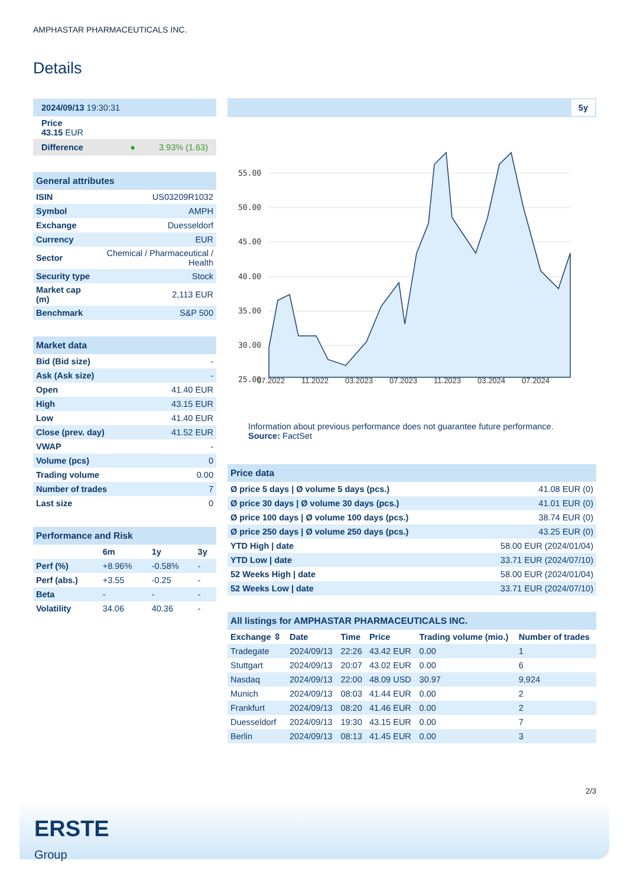AMPHASTAR PHARMACEUTICALS INC.
Details
| 2024/09/13 19:30:31 |
| Price 43.15 EUR |
| Difference 3.93% (1.63) ● |
| General attributes | |
| ISIN | US03209R1032 |
| Symbol | AMPH |
| Exchange | Duesseldorf |
| Currency | EUR |
| Sector | Chemical / Pharmaceutical / Health |
| Security type | Stock |
| Market cap (m) | 2,113 EUR |
| Benchmark | S&P 500 |
| Market data | |
| Bid (Bid size) | - |
| Ask (Ask size) | - |
| Open | 41.40 EUR |
| High | 43.15 EUR |
| Low | 41.40 EUR |
| Close (prev. day) | 41.52 EUR |
| VWAP | - |
| Volume (pcs) | 0 |
| Trading volume | 0.00 |
| Number of trades | 7 |
| Last size | 0 |
| Performance and Risk | | | |
| | 6m | 1y | 3y |
| Perf (%) | +8.96% | -0.58% | - |
| Perf (abs.) | +3.55 | -0.25 | - |
| Beta | - | - | - |
| Volatility | 34.06 | 40.36 | - |
5y
55.00
50.00
45.00
40.00
35.00
30.00
25.00
07.2022 11.2022 03.2023 07.2023 11.2023 03.2024 07.2024
Information about previous performance does not guarantee future performance.
Source: FactSet
| Price data | |
| Ø price 5 days / Ø volume 5 days (pcs.) | 41.08 EUR (0) |
| Ø price 30 days / Ø volume 30 days (pcs.) | 41.01 EUR (0) |
| Ø price 100 days / Ø volume 100 days (pcs.) | 38.74 EUR (0) |
| Ø price 250 days / Ø volume 250 days (pcs.) | 43.25 EUR (0) |
| YTD High / date | 58.00 EUR (2024/01/04) |
| YTD Low / date | 33.71 EUR (2024/07/10) |
| 52 Weeks High / date | 58.00 EUR (2024/01/04) |
| 52 Weeks Low / date | 33.71 EUR (2024/07/10) |
| All listings for AMPHASTAR PHARMACEUTICALS INC. | | | | | |
| Exchange ⇳ | Date | Time | Price | Trading volume (mio.) | Number of trades |
| Tradegate | 2024/09/13 | 22:26 | 43.42 EUR | 0.00 | 1 |
| Stuttgart | 2024/09/13 | 20:07 | 43.02 EUR | 0.00 | 6 |
| Nasdaq | 2024/09/13 | 22:00 | 48.09 USD | 30.97 | 9,924 |
| Munich | 2024/09/13 | 08:03 | 41.44 EUR | 0.00 | 2 |
| Frankfurt | 2024/09/13 | 08:20 | 41.46 EUR | 0.00 | 2 |
| Duesseldorf | 2024/09/13 | 19:30 | 43.15 EUR | 0.00 | 7 |
| Berlin | 2024/09/13 | 08:13 | 41.45 EUR | 0.00 | 3 |
2/3
ERSTE
Group